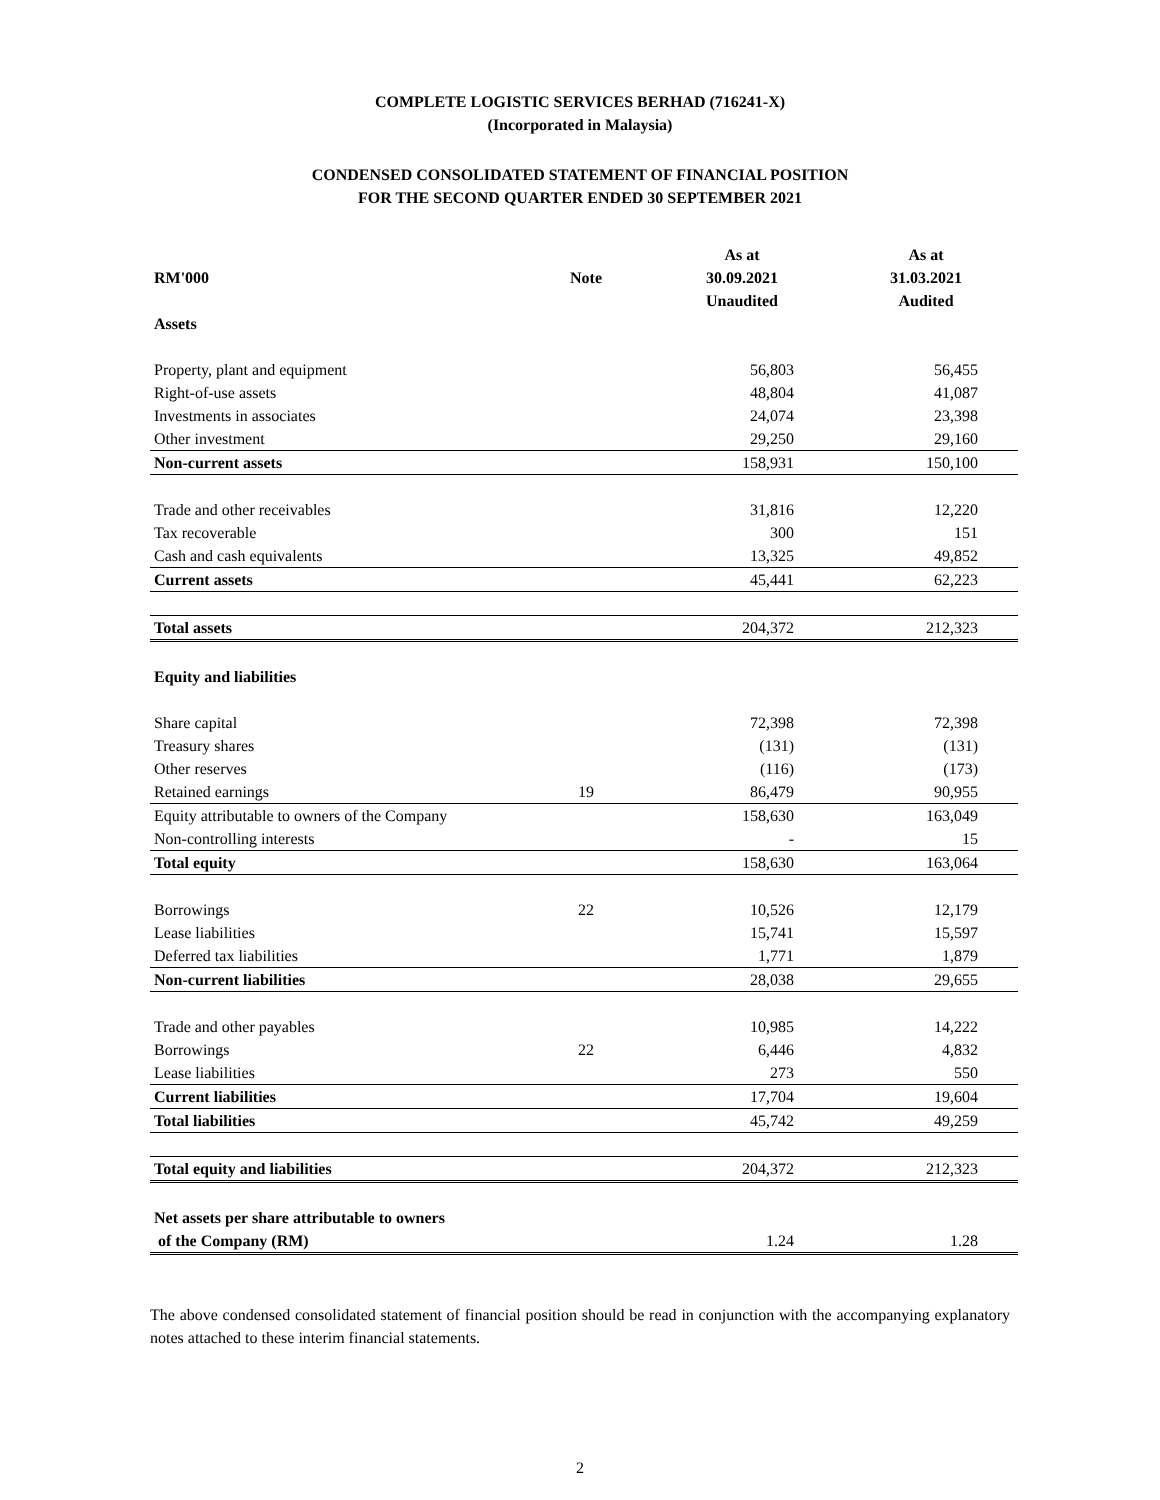COMPLETE LOGISTIC SERVICES BERHAD (716241-X)
(Incorporated in Malaysia)
CONDENSED CONSOLIDATED STATEMENT OF FINANCIAL POSITION
FOR THE SECOND QUARTER ENDED 30 SEPTEMBER 2021
| | | As at | As at |
| RM'000 | Note | 30.09.2021 | 31.03.2021 |
| | | Unaudited | Audited |
| Assets | | | |
| Property, plant and equipment | | 56,803 | 56,455 |
| Right-of-use assets | | 48,804 | 41,087 |
| Investments in associates | | 24,074 | 23,398 |
| Other investment | | 29,250 | 29,160 |
| Non-current assets | | 158,931 | 150,100 |
| Trade and other receivables | | 31,816 | 12,220 |
| Tax recoverable | | 300 | 151 |
| Cash and cash equivalents | | 13,325 | 49,852 |
| Current assets | | 45,441 | 62,223 |
| Total assets | | 204,372 | 212,323 |
| Equity and liabilities | | | |
| Share capital | | 72,398 | 72,398 |
| Treasury shares | | (131) | (131) |
| Other reserves | | (116) | (173) |
| Retained earnings | 19 | 86,479 | 90,955 |
| Equity attributable to owners of the Company | | 158,630 | 163,049 |
| Non-controlling interests | | - | 15 |
| Total equity | | 158,630 | 163,064 |
| Borrowings | 22 | 10,526 | 12,179 |
| Lease liabilities | | 15,741 | 15,597 |
| Deferred tax liabilities | | 1,771 | 1,879 |
| Non-current liabilities | | 28,038 | 29,655 |
| Trade and other payables | | 10,985 | 14,222 |
| Borrowings | 22 | 6,446 | 4,832 |
| Lease liabilities | | 273 | 550 |
| Current liabilities | | 17,704 | 19,604 |
| Total liabilities | | 45,742 | 49,259 |
| Total equity and liabilities | | 204,372 | 212,323 |
| Net assets per share attributable to owners | | | |
| of the Company (RM) | | 1.24 | 1.28 |
The above condensed consolidated statement of financial position should be read in conjunction with the accompanying explanatory notes attached to these interim financial statements.
2